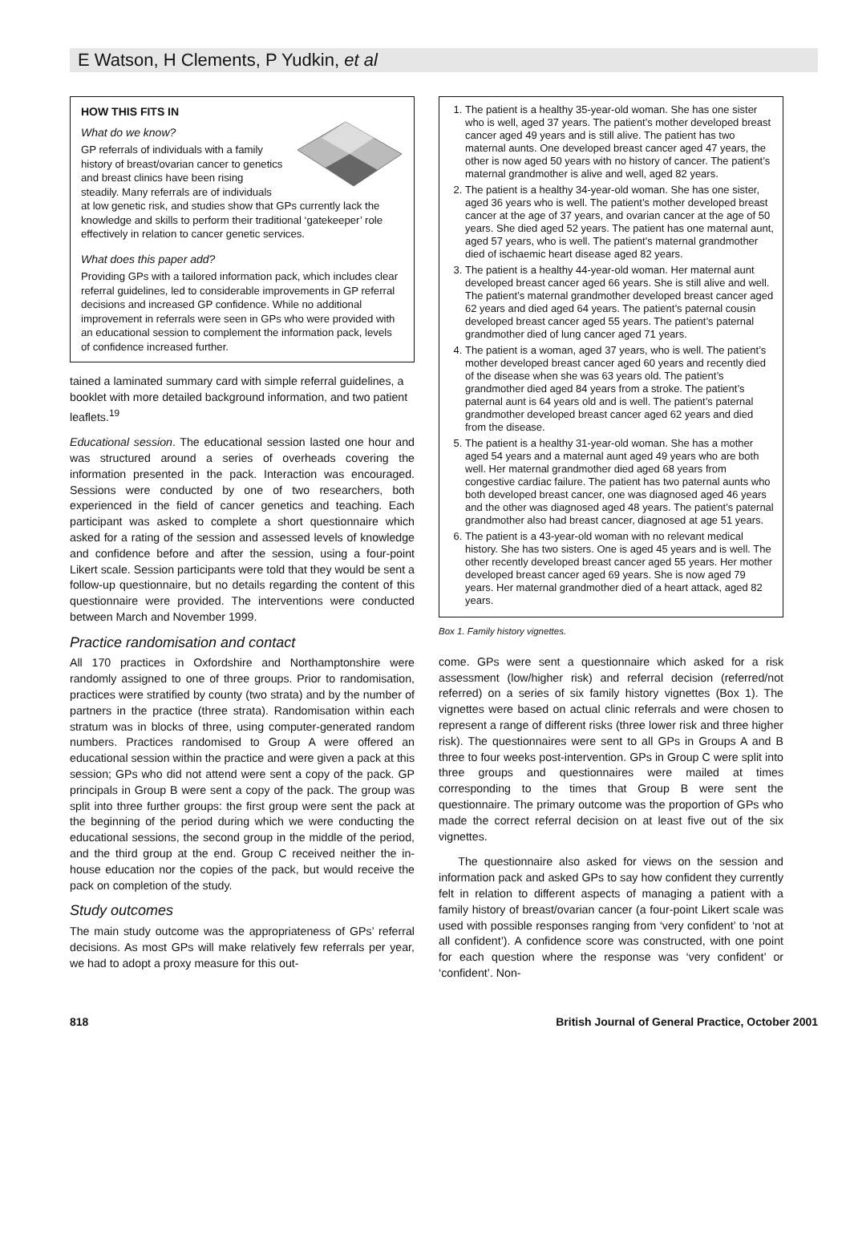E Watson, H Clements, P Yudkin, et al
HOW THIS FITS IN
What do we know?
GP referrals of individuals with a family history of breast/ovarian cancer to genetics and breast clinics have been rising steadily. Many referrals are of individuals at low genetic risk, and studies show that GPs currently lack the knowledge and skills to perform their traditional ‘gatekeeper’ role effectively in relation to cancer genetic services.
What does this paper add?
Providing GPs with a tailored information pack, which includes clear referral guidelines, led to considerable improvements in GP referral decisions and increased GP confidence. While no additional improvement in referrals were seen in GPs who were provided with an educational session to complement the information pack, levels of confidence increased further.
tained a laminated summary card with simple referral guidelines, a booklet with more detailed background information, and two patient leaflets.<sup>19</sup>
Educational session. The educational session lasted one hour and was structured around a series of overheads covering the information presented in the pack. Interaction was encouraged. Sessions were conducted by one of two researchers, both experienced in the field of cancer genetics and teaching. Each participant was asked to complete a short questionnaire which asked for a rating of the session and assessed levels of knowledge and confidence before and after the session, using a four-point Likert scale. Session participants were told that they would be sent a follow-up questionnaire, but no details regarding the content of this questionnaire were provided. The interventions were conducted between March and November 1999.
Practice randomisation and contact
All 170 practices in Oxfordshire and Northamptonshire were randomly assigned to one of three groups. Prior to randomisation, practices were stratified by county (two strata) and by the number of partners in the practice (three strata). Randomisation within each stratum was in blocks of three, using computer-generated random numbers. Practices randomised to Group A were offered an educational session within the practice and were given a pack at this session; GPs who did not attend were sent a copy of the pack. GP principals in Group B were sent a copy of the pack. The group was split into three further groups: the first group were sent the pack at the beginning of the period during which we were conducting the educational sessions, the second group in the middle of the period, and the third group at the end. Group C received neither the in-house education nor the copies of the pack, but would receive the pack on completion of the study.
Study outcomes
The main study outcome was the appropriateness of GPs’ referral decisions. As most GPs will make relatively few referrals per year, we had to adopt a proxy measure for this out-
1. The patient is a healthy 35-year-old woman. She has one sister who is well, aged 37 years. The patient’s mother developed breast cancer aged 49 years and is still alive. The patient has two maternal aunts. One developed breast cancer aged 47 years, the other is now aged 50 years with no history of cancer. The patient’s maternal grandmother is alive and well, aged 82 years.
2. The patient is a healthy 34-year-old woman. She has one sister, aged 36 years who is well. The patient’s mother developed breast cancer at the age of 37 years, and ovarian cancer at the age of 50 years. She died aged 52 years. The patient has one maternal aunt, aged 57 years, who is well. The patient’s maternal grandmother died of ischaemic heart disease aged 82 years.
3. The patient is a healthy 44-year-old woman. Her maternal aunt developed breast cancer aged 66 years. She is still alive and well. The patient’s maternal grandmother developed breast cancer aged 62 years and died aged 64 years. The patient’s paternal cousin developed breast cancer aged 55 years. The patient’s paternal grandmother died of lung cancer aged 71 years.
4. The patient is a woman, aged 37 years, who is well. The patient’s mother developed breast cancer aged 60 years and recently died of the disease when she was 63 years old. The patient’s grandmother died aged 84 years from a stroke. The patient’s paternal aunt is 64 years old and is well. The patient’s paternal grandmother developed breast cancer aged 62 years and died from the disease.
5. The patient is a healthy 31-year-old woman. She has a mother aged 54 years and a maternal aunt aged 49 years who are both well. Her maternal grandmother died aged 68 years from congestive cardiac failure. The patient has two paternal aunts who both developed breast cancer, one was diagnosed aged 46 years and the other was diagnosed aged 48 years. The patient’s paternal grandmother also had breast cancer, diagnosed at age 51 years.
6. The patient is a 43-year-old woman with no relevant medical history. She has two sisters. One is aged 45 years and is well. The other recently developed breast cancer aged 55 years. Her mother developed breast cancer aged 69 years. She is now aged 79 years. Her maternal grandmother died of a heart attack, aged 82 years.
Box 1. Family history vignettes.
come. GPs were sent a questionnaire which asked for a risk assessment (low/higher risk) and referral decision (referred/not referred) on a series of six family history vignettes (Box 1). The vignettes were based on actual clinic referrals and were chosen to represent a range of different risks (three lower risk and three higher risk). The questionnaires were sent to all GPs in Groups A and B three to four weeks post-intervention. GPs in Group C were split into three groups and questionnaires were mailed at times corresponding to the times that Group B were sent the questionnaire. The primary outcome was the proportion of GPs who made the correct referral decision on at least five out of the six vignettes.
The questionnaire also asked for views on the session and information pack and asked GPs to say how confident they currently felt in relation to different aspects of managing a patient with a family history of breast/ovarian cancer (a four-point Likert scale was used with possible responses ranging from ‘very confident’ to ‘not at all confident’). A confidence score was constructed, with one point for each question where the response was ‘very confident’ or ‘confident’. Non-
818 British Journal of General Practice, October 2001